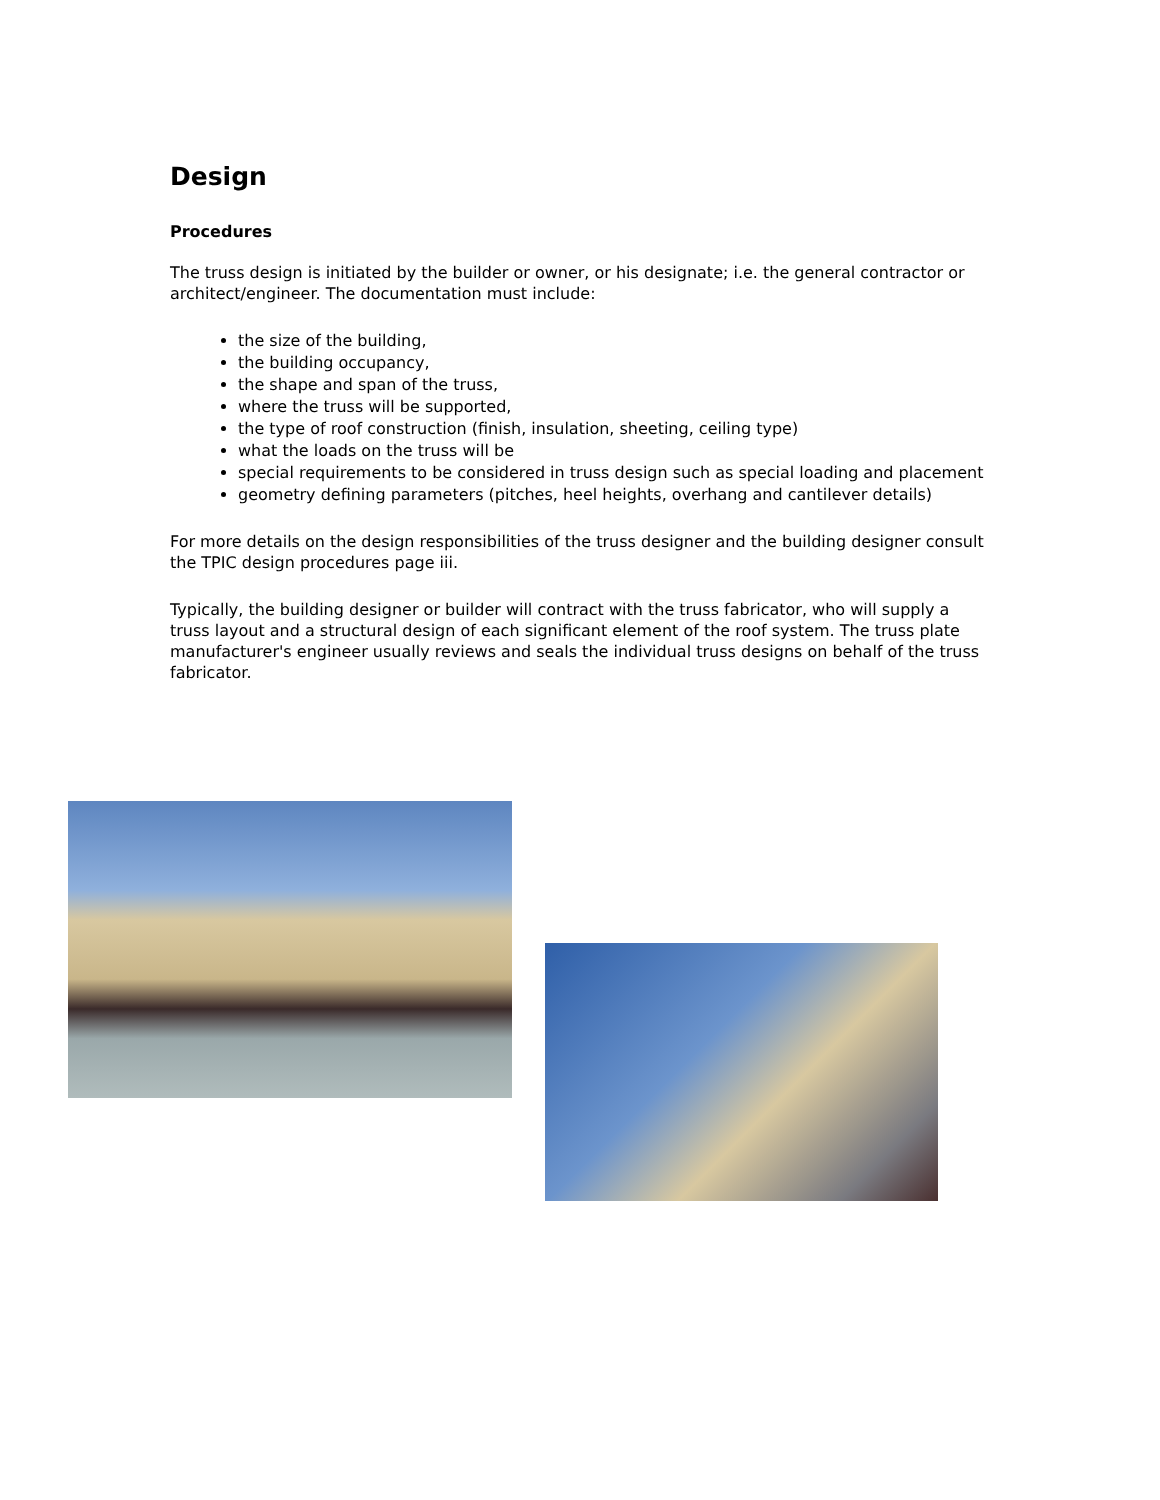Design
Procedures
The truss design is initiated by the builder or owner, or his designate; i.e. the general contractor or architect/engineer. The documentation must include:
the size of the building,
the building occupancy,
the shape and span of the truss,
where the truss will be supported,
the type of roof construction (finish, insulation, sheeting, ceiling type)
what the loads on the truss will be
special requirements to be considered in truss design such as special loading and placement
geometry defining parameters (pitches, heel heights, overhang and cantilever details)
For more details on the design responsibilities of the truss designer and the building designer consult the TPIC design procedures page iii.
Typically, the building designer or builder will contract with the truss fabricator, who will supply a truss layout and a structural design of each significant element of the roof system. The truss plate manufacturer's engineer usually reviews and seals the individual truss designs on behalf of the truss fabricator.